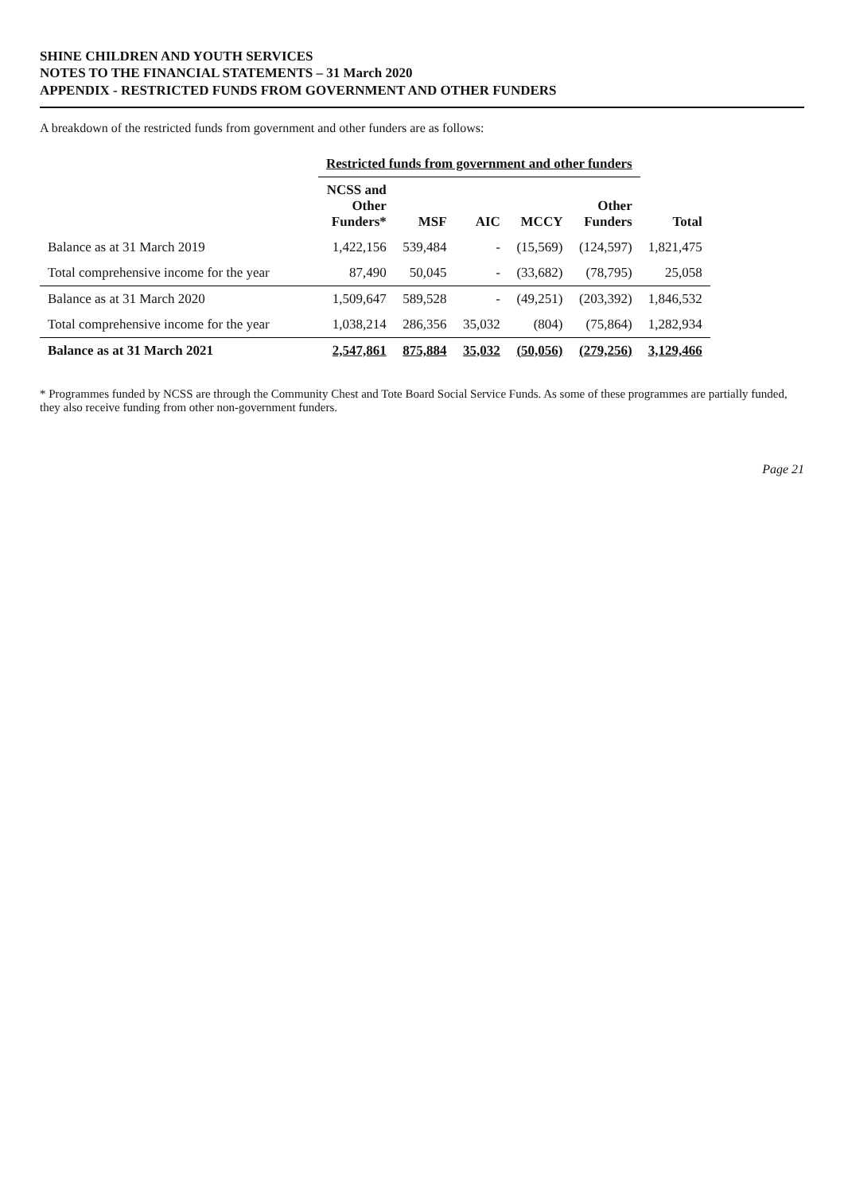SHINE CHILDREN AND YOUTH SERVICES
NOTES TO THE FINANCIAL STATEMENTS – 31 March 2020
APPENDIX - RESTRICTED FUNDS FROM GOVERNMENT AND OTHER FUNDERS
A breakdown of the restricted funds from government and other funders are as follows:
| | Restricted funds from government and other funders | | | | | |
| --- | --- | --- | --- | --- | --- | --- |
| | NCSS and Other Funders* | MSF | AIC | MCCY | Other Funders | Total |
| Balance as at 31 March 2019 | 1,422,156 | 539,484 | - | (15,569) | (124,597) | 1,821,475 |
| Total comprehensive income for the year | 87,490 | 50,045 | - | (33,682) | (78,795) | 25,058 |
| Balance as at 31 March 2020 | 1,509,647 | 589,528 | - | (49,251) | (203,392) | 1,846,532 |
| Total comprehensive income for the year | 1,038,214 | 286,356 | 35,032 | (804) | (75,864) | 1,282,934 |
| Balance as at 31 March 2021 | 2,547,861 | 875,884 | 35,032 | (50,056) | (279,256) | 3,129,466 |
* Programmes funded by NCSS are through the Community Chest and Tote Board Social Service Funds. As some of these programmes are partially funded, they also receive funding from other non-government funders.
Page 21